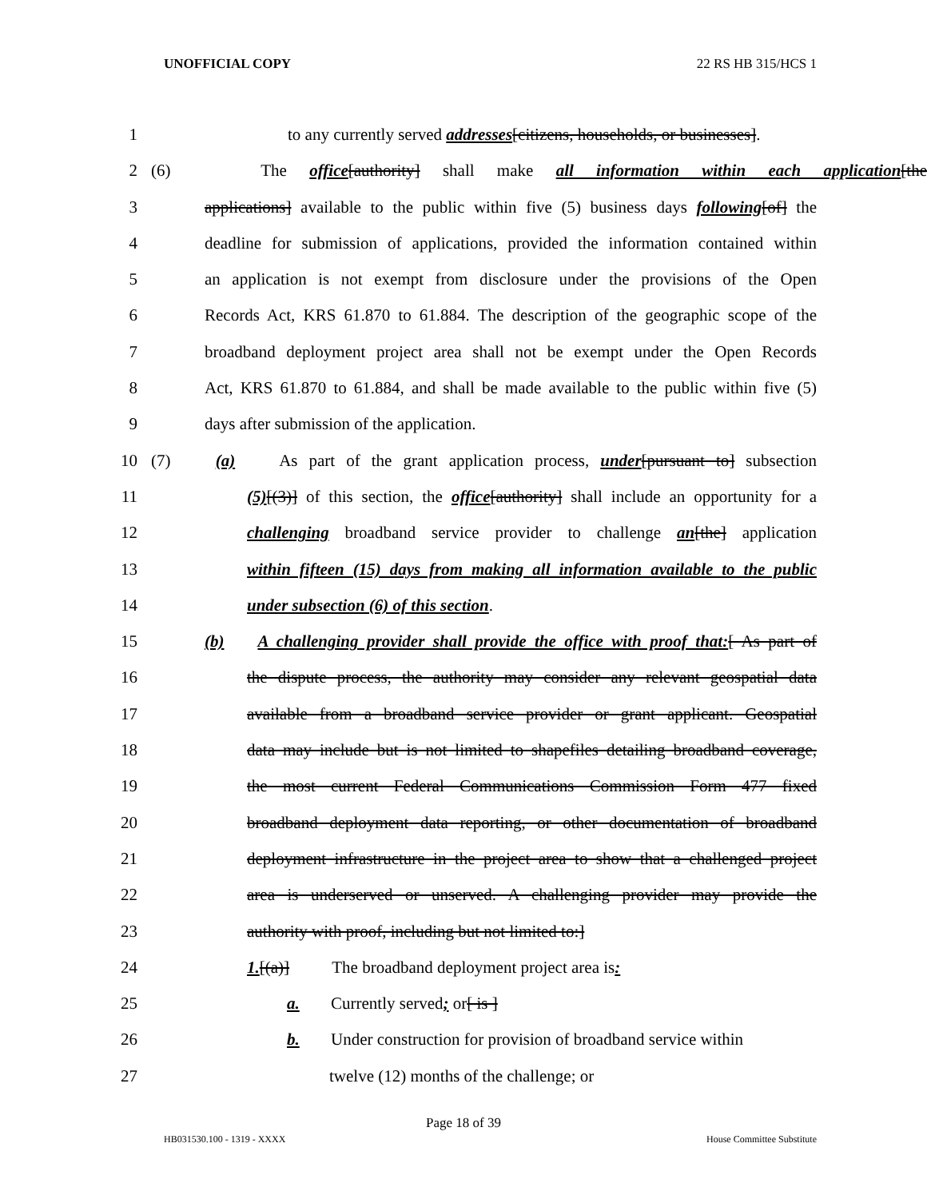UNOFFICIAL COPY 22 RS HB 315/HCS 1
1 to any currently served addresses[citizens, households, or businesses].
2 (6) The office[authority] shall make all information within each application[the
3 applications] available to the public within five (5) business days following[of] the
4 deadline for submission of applications, provided the information contained within
5 an application is not exempt from disclosure under the provisions of the Open
6 Records Act, KRS 61.870 to 61.884. The description of the geographic scope of the
7 broadband deployment project area shall not be exempt under the Open Records
8 Act, KRS 61.870 to 61.884, and shall be made available to the public within five (5)
9 days after submission of the application.
10 (7) (a) As part of the grant application process, under[pursuant to] subsection
11 (5)[(3)] of this section, the office[authority] shall include an opportunity for a
12 challenging broadband service provider to challenge an[the] application
13 within fifteen (15) days from making all information available to the public
14 under subsection (6) of this section.
15 (b) A challenging provider shall provide the office with proof that:[ As part of
16 the dispute process, the authority may consider any relevant geospatial data
17 available from a broadband service provider or grant applicant. Geospatial
18 data may include but is not limited to shapefiles detailing broadband coverage,
19 the most current Federal Communications Commission Form 477 fixed
20 broadband deployment data reporting, or other documentation of broadband
21 deployment infrastructure in the project area to show that a challenged project
22 area is underserved or unserved. A challenging provider may provide the
23 authority with proof, including but not limited to:]
24 1.[(a)] The broadband deployment project area is:
25 a. Currently served; or[ is ]
26 b. Under construction for provision of broadband service within
27 twelve (12) months of the challenge; or
Page 18 of 39
HB031530.100 - 1319 - XXXX House Committee Substitute